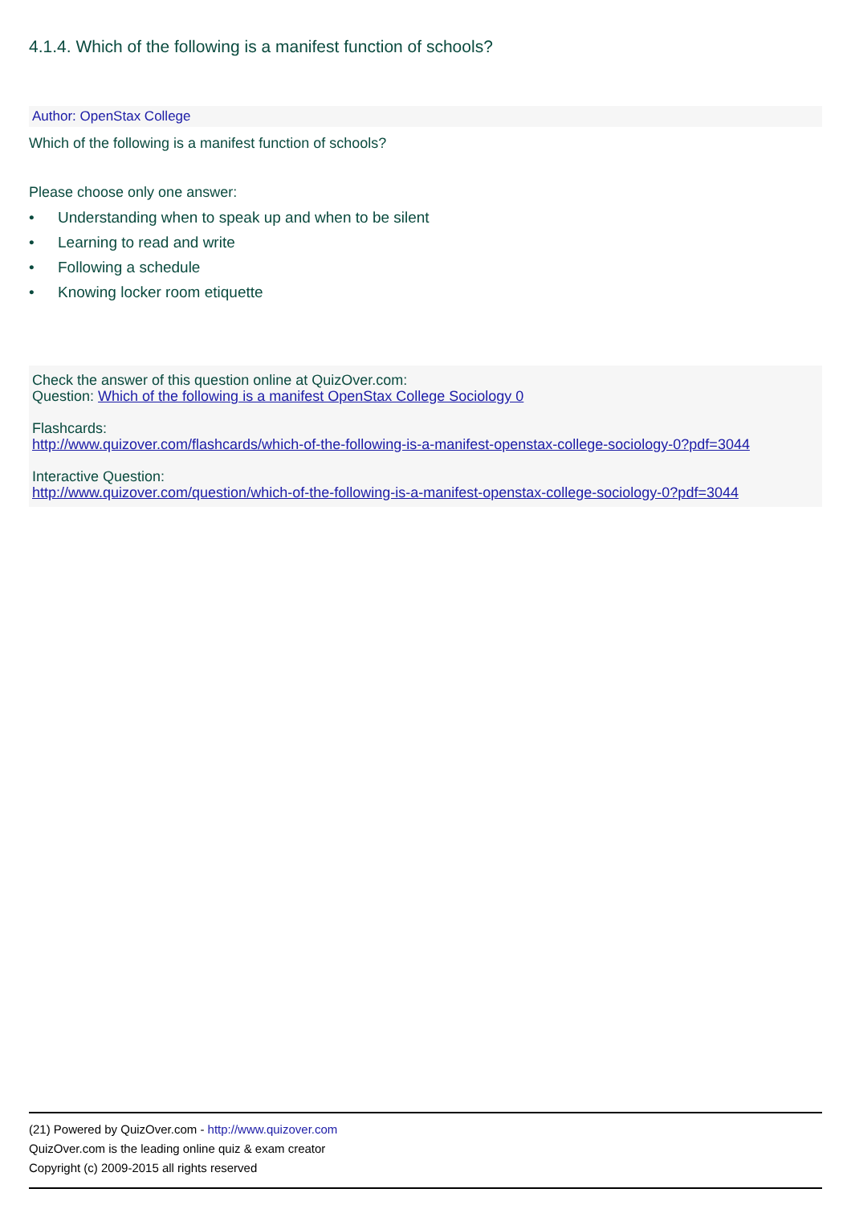4.1.4. Which of the following is a manifest function of schools?
Author: OpenStax College
Which of the following is a manifest function of schools?
Please choose only one answer:
• Understanding when to speak up and when to be silent
• Learning to read and write
• Following a schedule
• Knowing locker room etiquette
Check the answer of this question online at QuizOver.com:
Question: Which of the following is a manifest OpenStax College Sociology 0
Flashcards:
http://www.quizover.com/flashcards/which-of-the-following-is-a-manifest-openstax-college-sociology-0?pdf=3044
Interactive Question:
http://www.quizover.com/question/which-of-the-following-is-a-manifest-openstax-college-sociology-0?pdf=3044
(21) Powered by QuizOver.com - http://www.quizover.com
QuizOver.com is the leading online quiz & exam creator
Copyright (c) 2009-2015 all rights reserved